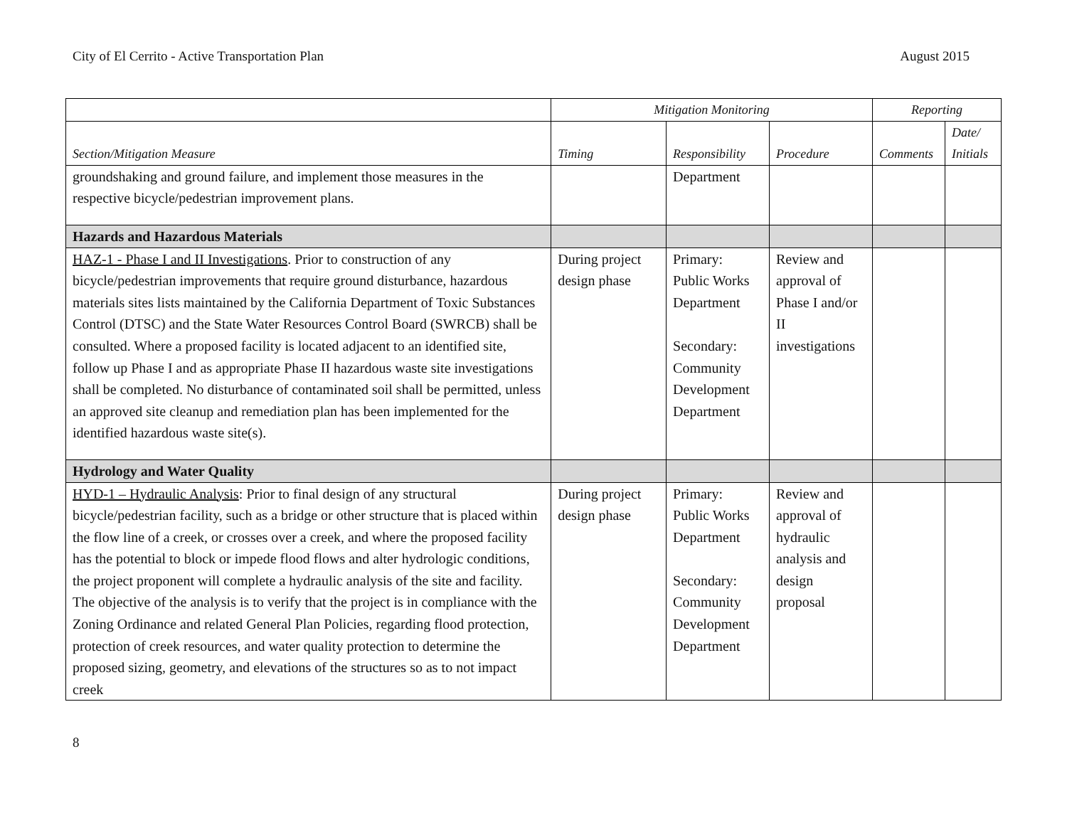City of El Cerrito - Active Transportation Plan August 2015
| | Mitigation Monitoring | | | Reporting | |
| --- | --- | --- | --- | --- | --- |
| Section/Mitigation Measure | Timing | Responsibility | Procedure | Comments | Date/ Initials |
| groundshaking and ground failure, and implement those measures in the respective bicycle/pedestrian improvement plans. | | Department | | | |
| Hazards and Hazardous Materials | | | | | |
| HAZ-1 - Phase I and II Investigations . Prior to construction of any bicycle/pedestrian improvements that require ground disturbance, hazardous materials sites lists maintained by the California Department of Toxic Substances Control (DTSC) and the State Water Resources Control Board (SWRCB) shall be consulted. Where a proposed facility is located adjacent to an identified site, follow up Phase I and as appropriate Phase II hazardous waste site investigations shall be completed. No disturbance of contaminated soil shall be permitted, unless an approved site cleanup and remediation plan has been implemented for the identified hazardous waste site(s). | During project design phase | Primary: Public Works Department Secondary: Community Development Department | Review and approval of Phase I and/or II investigations | | |
| Hydrology and Water Quality | | | | | |
| HYD-1 – Hydraulic Analysis : Prior to final design of any structural bicycle/pedestrian facility, such as a bridge or other structure that is placed within the flow line of a creek, or crosses over a creek, and where the proposed facility has the potential to block or impede flood flows and alter hydrologic conditions, the project proponent will complete a hydraulic analysis of the site and facility. The objective of the analysis is to verify that the project is in compliance with the Zoning Ordinance and related General Plan Policies, regarding flood protection, protection of creek resources, and water quality protection to determine the proposed sizing, geometry, and elevations of the structures so as to not impact creek | During project design phase | Primary: Public Works Department Secondary: Community Development Department | Review and approval of hydraulic analysis and design proposal | | |
8